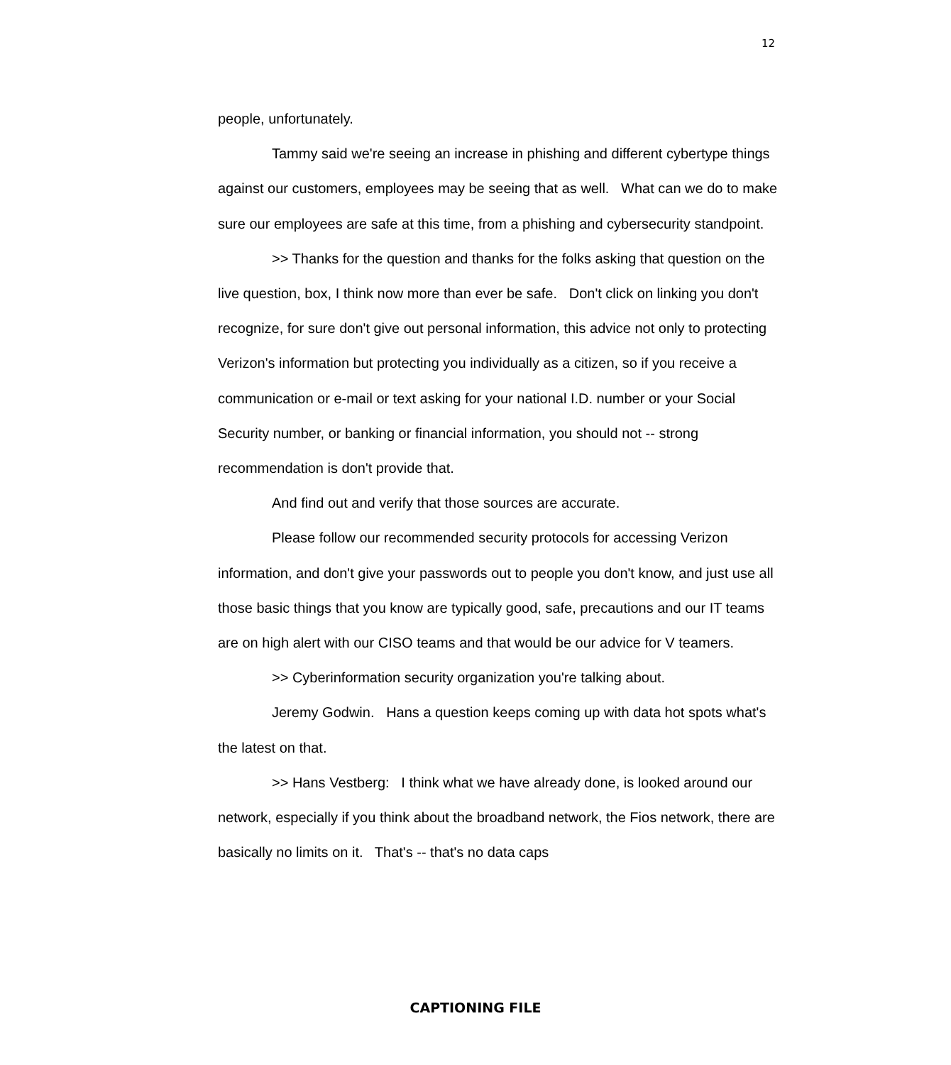12
people, unfortunately.
Tammy said we're seeing an increase in phishing and different cybertype things against our customers, employees may be seeing that as well. What can we do to make sure our employees are safe at this time, from a phishing and cybersecurity standpoint.
>> Thanks for the question and thanks for the folks asking that question on the live question, box, I think now more than ever be safe. Don't click on linking you don't recognize, for sure don't give out personal information, this advice not only to protecting Verizon's information but protecting you individually as a citizen, so if you receive a communication or e-mail or text asking for your national I.D. number or your Social Security number, or banking or financial information, you should not -- strong recommendation is don't provide that.
And find out and verify that those sources are accurate.
Please follow our recommended security protocols for accessing Verizon information, and don't give your passwords out to people you don't know, and just use all those basic things that you know are typically good, safe, precautions and our IT teams are on high alert with our CISO teams and that would be our advice for V teamers.
>> Cyberinformation security organization you're talking about.
Jeremy Godwin. Hans a question keeps coming up with data hot spots what's the latest on that.
>> Hans Vestberg: I think what we have already done, is looked around our network, especially if you think about the broadband network, the Fios network, there are basically no limits on it. That's -- that's no data caps
CAPTIONING FILE